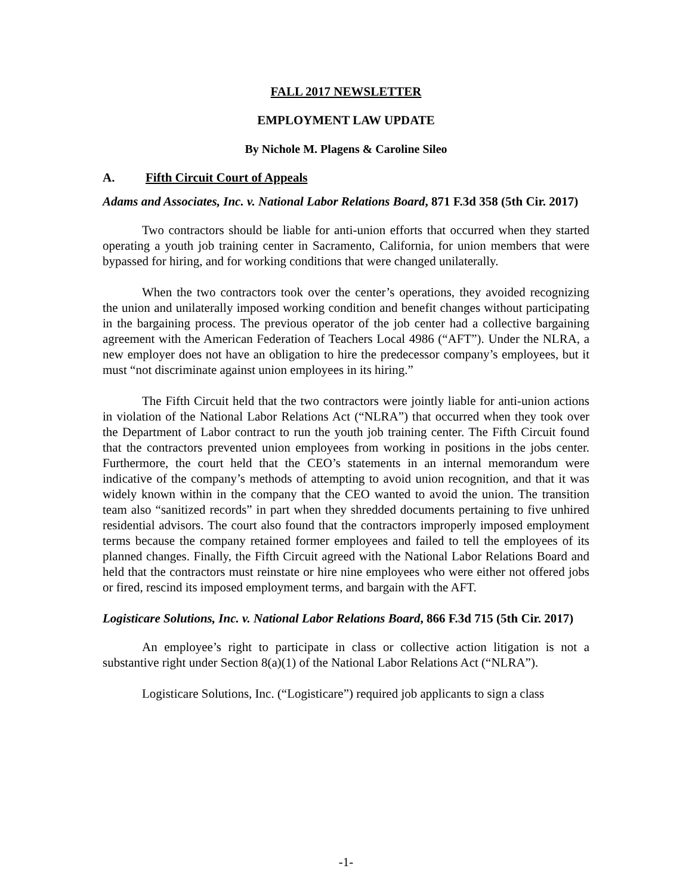FALL 2017 NEWSLETTER
EMPLOYMENT LAW UPDATE
By Nichole M. Plagens & Caroline Sileo
A. Fifth Circuit Court of Appeals
Adams and Associates, Inc. v. National Labor Relations Board, 871 F.3d 358 (5th Cir. 2017)
Two contractors should be liable for anti-union efforts that occurred when they started operating a youth job training center in Sacramento, California, for union members that were bypassed for hiring, and for working conditions that were changed unilaterally.
When the two contractors took over the center’s operations, they avoided recognizing the union and unilaterally imposed working condition and benefit changes without participating in the bargaining process. The previous operator of the job center had a collective bargaining agreement with the American Federation of Teachers Local 4986 (“AFT”). Under the NLRA, a new employer does not have an obligation to hire the predecessor company’s employees, but it must “not discriminate against union employees in its hiring.”
The Fifth Circuit held that the two contractors were jointly liable for anti-union actions in violation of the National Labor Relations Act (“NLRA”) that occurred when they took over the Department of Labor contract to run the youth job training center. The Fifth Circuit found that the contractors prevented union employees from working in positions in the jobs center. Furthermore, the court held that the CEO’s statements in an internal memorandum were indicative of the company’s methods of attempting to avoid union recognition, and that it was widely known within in the company that the CEO wanted to avoid the union. The transition team also “sanitized records” in part when they shredded documents pertaining to five unhired residential advisors. The court also found that the contractors improperly imposed employment terms because the company retained former employees and failed to tell the employees of its planned changes. Finally, the Fifth Circuit agreed with the National Labor Relations Board and held that the contractors must reinstate or hire nine employees who were either not offered jobs or fired, rescind its imposed employment terms, and bargain with the AFT.
Logisticare Solutions, Inc. v. National Labor Relations Board, 866 F.3d 715 (5th Cir. 2017)
An employee’s right to participate in class or collective action litigation is not a substantive right under Section 8(a)(1) of the National Labor Relations Act (“NLRA”).
Logisticare Solutions, Inc. (“Logisticare”) required job applicants to sign a class
-1-